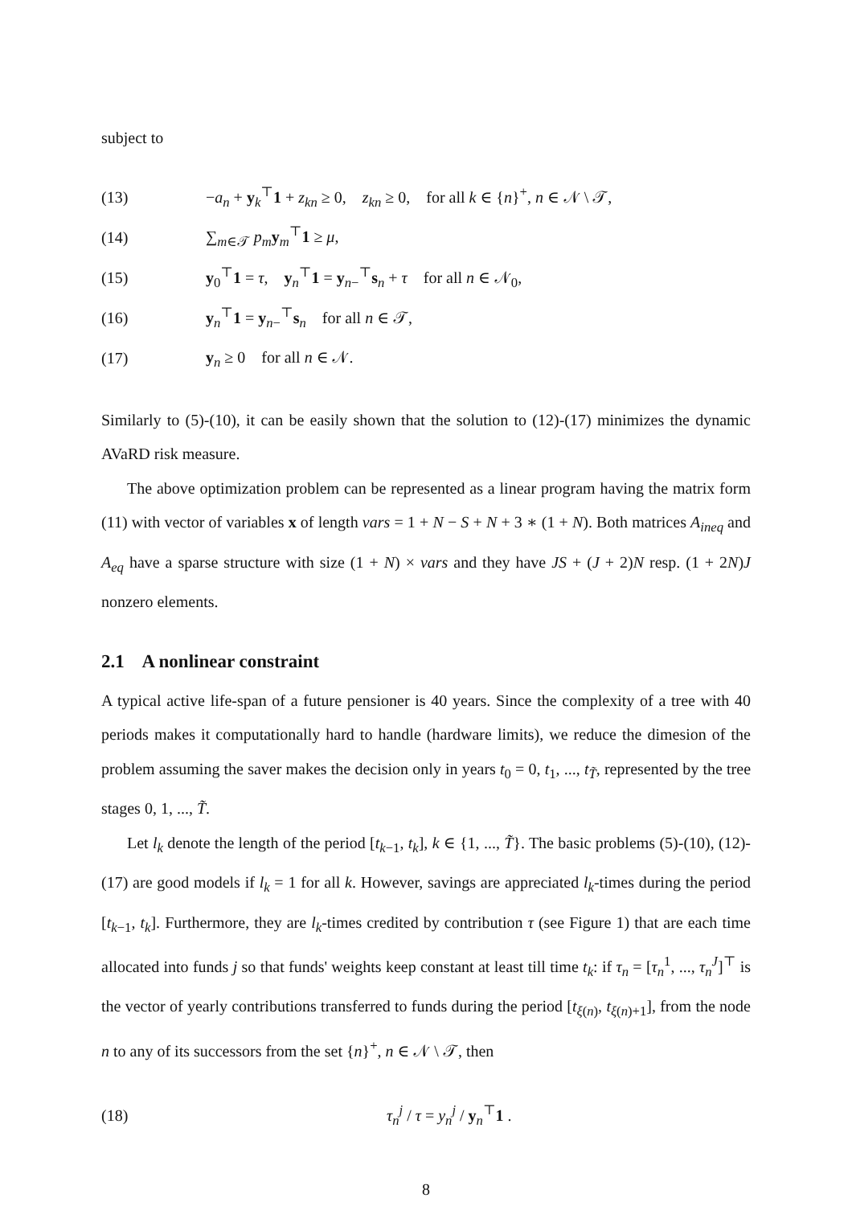subject to
(13) −a<sub>n</sub> + y<sub>k</sub><sup>⊤</sup>1 + z<sub>kn</sub> ≥ 0, z<sub>kn</sub> ≥ 0, for all k ∈ {n}<sup>+</sup>, n ∈ 𝒩 \ 𝒯,
(14) ∑<sub>m∈𝒯</sub> p<sub>m</sub> y<sub>m</sub><sup>⊤</sup>1 ≥ μ,
(15) y<sub>0</sub><sup>⊤</sup>1 = τ, y<sub>n</sub><sup>⊤</sup>1 = y<sub>n−</sub><sup>⊤</sup>s<sub>n</sub> + τ for all n ∈ 𝒩<sub>0</sub>,
(16) y<sub>n</sub><sup>⊤</sup>1 = y<sub>n−</sub><sup>⊤</sup>s<sub>n</sub> for all n ∈ 𝒯,
(17) y<sub>n</sub> ≥ 0 for all n ∈ 𝒩.
Similarly to (5)-(10), it can be easily shown that the solution to (12)-(17) minimizes the dynamic AVaRD risk measure.
The above optimization problem can be represented as a linear program having the matrix form (11) with vector of variables x of length vars = 1 + N − S + N + 3 ∗ (1 + N). Both matrices A<sub>ineq</sub> and A<sub>eq</sub> have a sparse structure with size (1 + N) × vars and they have JS + (J + 2)N resp. (1 + 2N)J nonzero elements.
2.1 A nonlinear constraint
A typical active life-span of a future pensioner is 40 years. Since the complexity of a tree with 40 periods makes it computationally hard to handle (hardware limits), we reduce the dimesion of the problem assuming the saver makes the decision only in years t<sub>0</sub> = 0, t<sub>1</sub>, ..., t<sub>T̃</sub>, represented by the tree stages 0, 1, ..., T̃.
Let l<sub>k</sub> denote the length of the period [t<sub>k−1</sub>, t<sub>k</sub>], k ∈ {1, ..., T̃}. The basic problems (5)-(10), (12)-(17) are good models if l<sub>k</sub> = 1 for all k. However, savings are appreciated l<sub>k</sub>-times during the period [t<sub>k−1</sub>, t<sub>k</sub>]. Furthermore, they are l<sub>k</sub>-times credited by contribution τ (see Figure 1) that are each time allocated into funds j so that funds' weights keep constant at least till time t<sub>k</sub>: if τ<sub>n</sub> = [τ<sub>n</sub><sup>1</sup>, ..., τ<sub>n</sub><sup>J</sup>]<sup>⊤</sup> is the vector of yearly contributions transferred to funds during the period [t<sub>ξ(n)</sub>, t<sub>ξ(n)+1</sub>], from the node n to any of its successors from the set {n}<sup>+</sup>, n ∈ 𝒩 \ 𝒯, then
(18) τ<sub>n</sub><sup>j</sup> / τ = y<sub>n</sub><sup>j</sup> / y<sub>n</sub><sup>⊤</sup>1 .
8